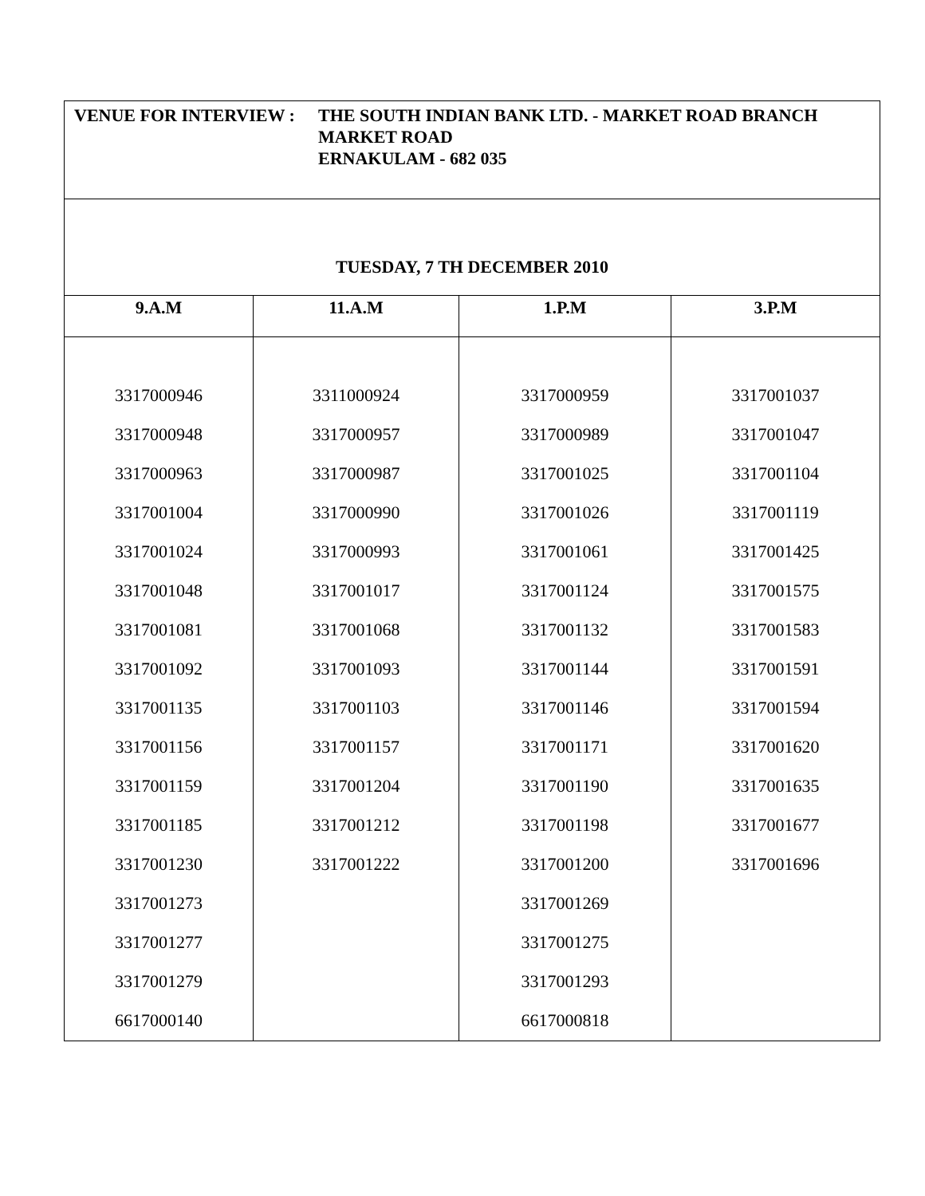| VENUE FOR INTERVIEW : THE SOUTH INDIAN BANK LTD. - MARKET ROAD BRANCH MARKET ROAD ERNAKULAM - 682 035 | | | |
| TUESDAY, 7 TH DECEMBER 2010 | | | |
| 9.A.M | 11.A.M | 1.P.M | 3.P.M |
| 3317000946 3317000948 3317000963 3317001004 3317001024 3317001048 3317001081 3317001092 3317001135 3317001156 3317001159 3317001185 3317001230 3317001273 3317001277 3317001279 6617000140 | 3311000924 3317000957 3317000987 3317000990 3317000993 3317001017 3317001068 3317001093 3317001103 3317001157 3317001204 3317001212 3317001222 | 3317000959 3317000989 3317001025 3317001026 3317001061 3317001124 3317001132 3317001144 3317001146 3317001171 3317001190 3317001198 3317001200 3317001269 3317001275 3317001293 6617000818 | 3317001037 3317001047 3317001104 3317001119 3317001425 3317001575 3317001583 3317001591 3317001594 3317001620 3317001635 3317001677 3317001696 |